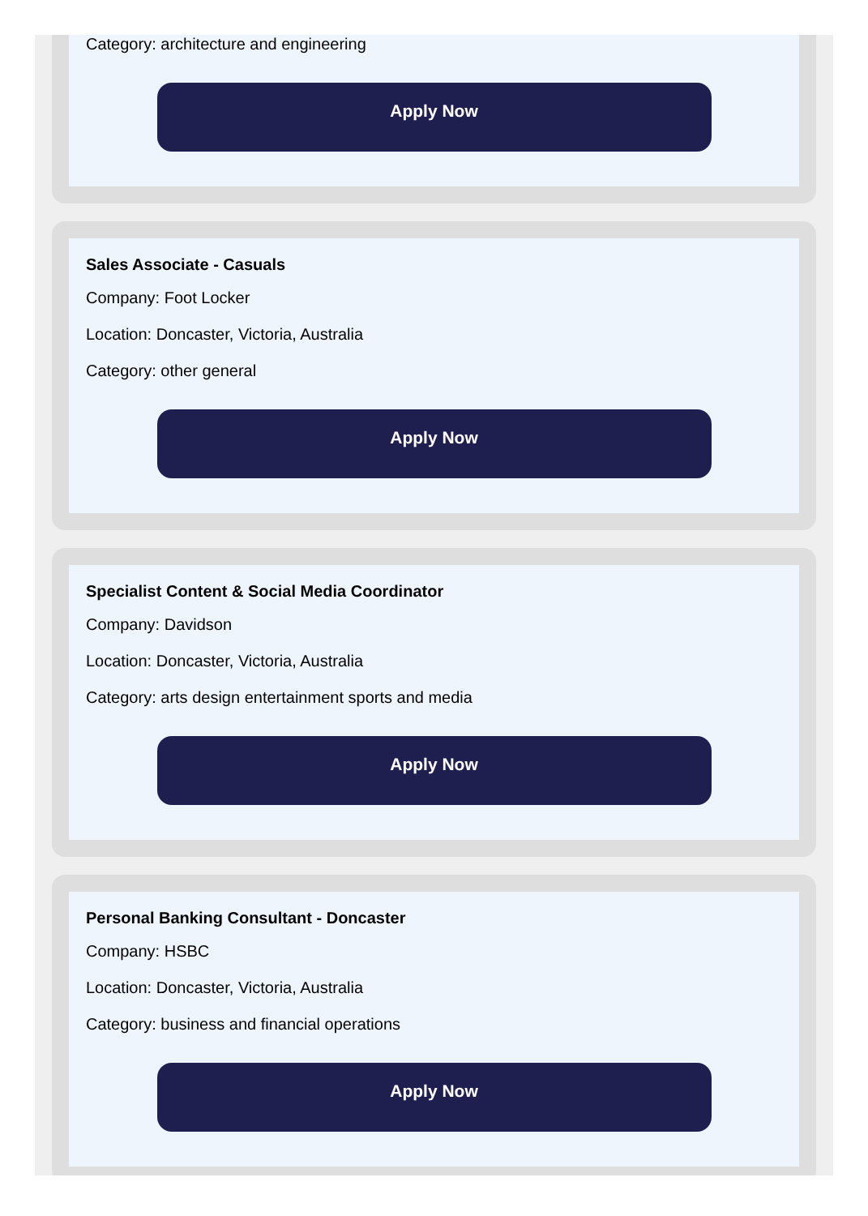Category: architecture and engineering
Apply Now
Sales Associate - Casuals
Company: Foot Locker
Location: Doncaster, Victoria, Australia
Category: other general
Apply Now
Specialist Content & Social Media Coordinator
Company: Davidson
Location: Doncaster, Victoria, Australia
Category: arts design entertainment sports and media
Apply Now
Personal Banking Consultant - Doncaster
Company: HSBC
Location: Doncaster, Victoria, Australia
Category: business and financial operations
Apply Now